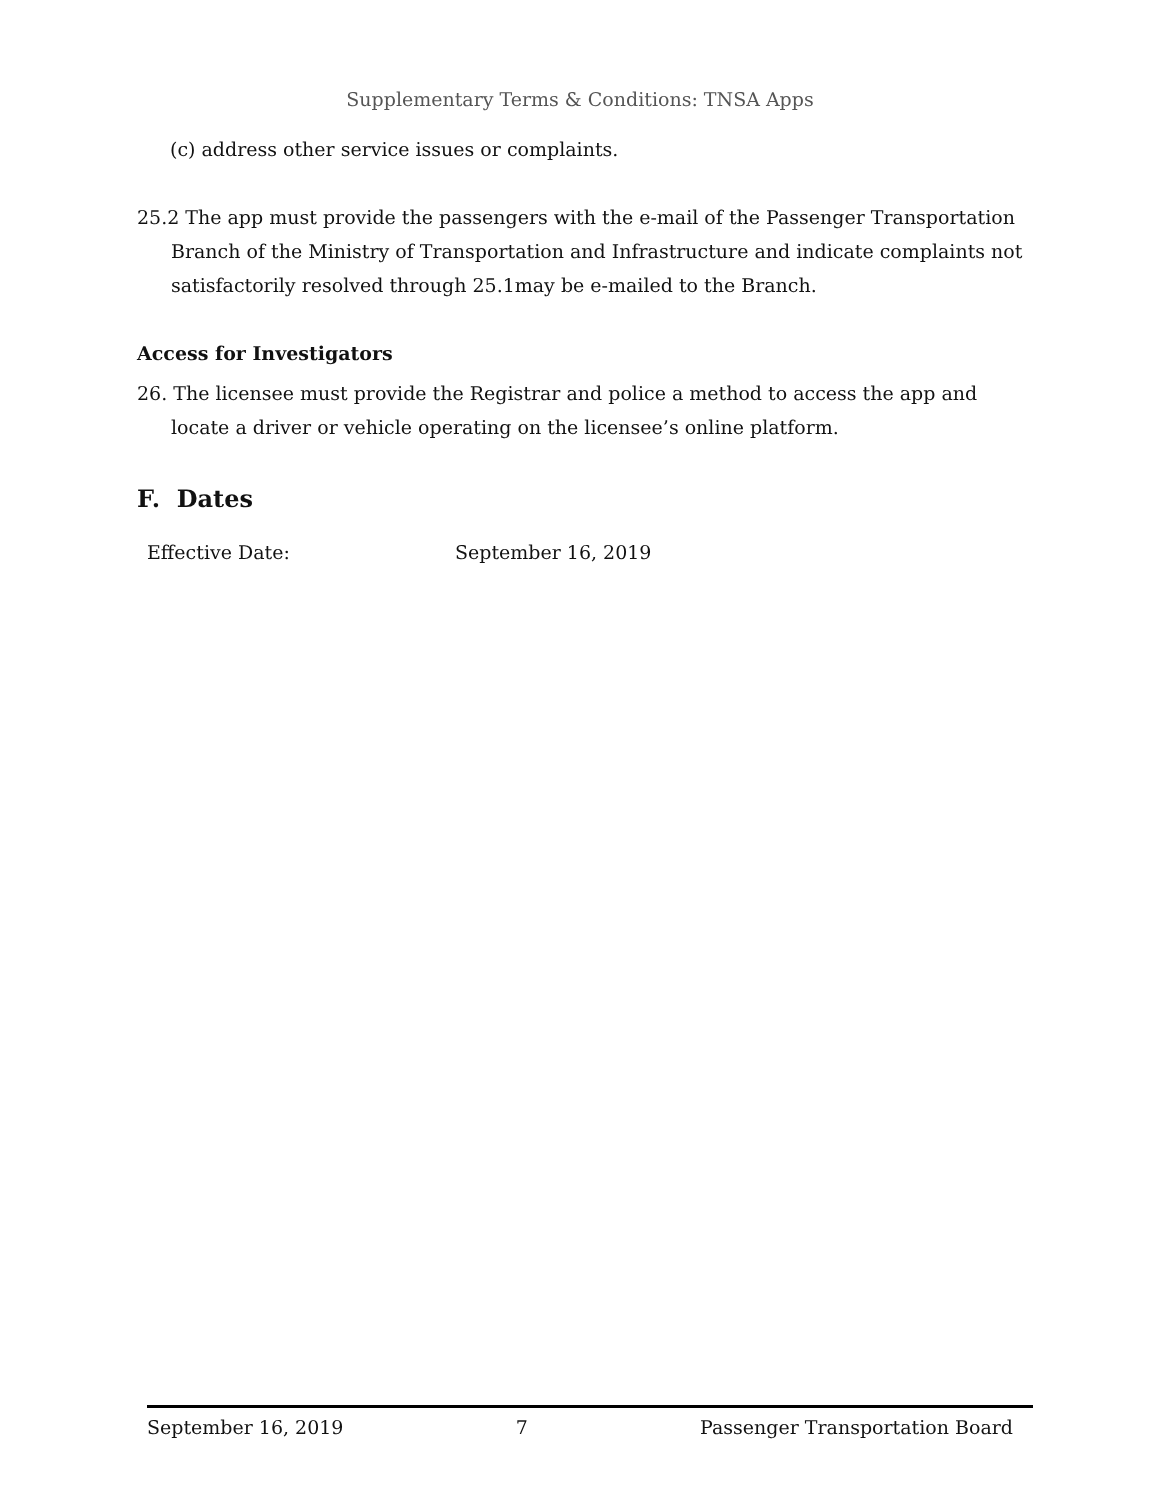Supplementary Terms & Conditions: TNSA Apps
(c) address other service issues or complaints.
25.2 The app must provide the passengers with the e-mail of the Passenger Transportation Branch of the Ministry of Transportation and Infrastructure and indicate complaints not satisfactorily resolved through 25.1may be e-mailed to the Branch.
Access for Investigators
26. The licensee must provide the Registrar and police a method to access the app and locate a driver or vehicle operating on the licensee’s online platform.
F. Dates
Effective Date: September 16, 2019
September 16, 2019 7 Passenger Transportation Board